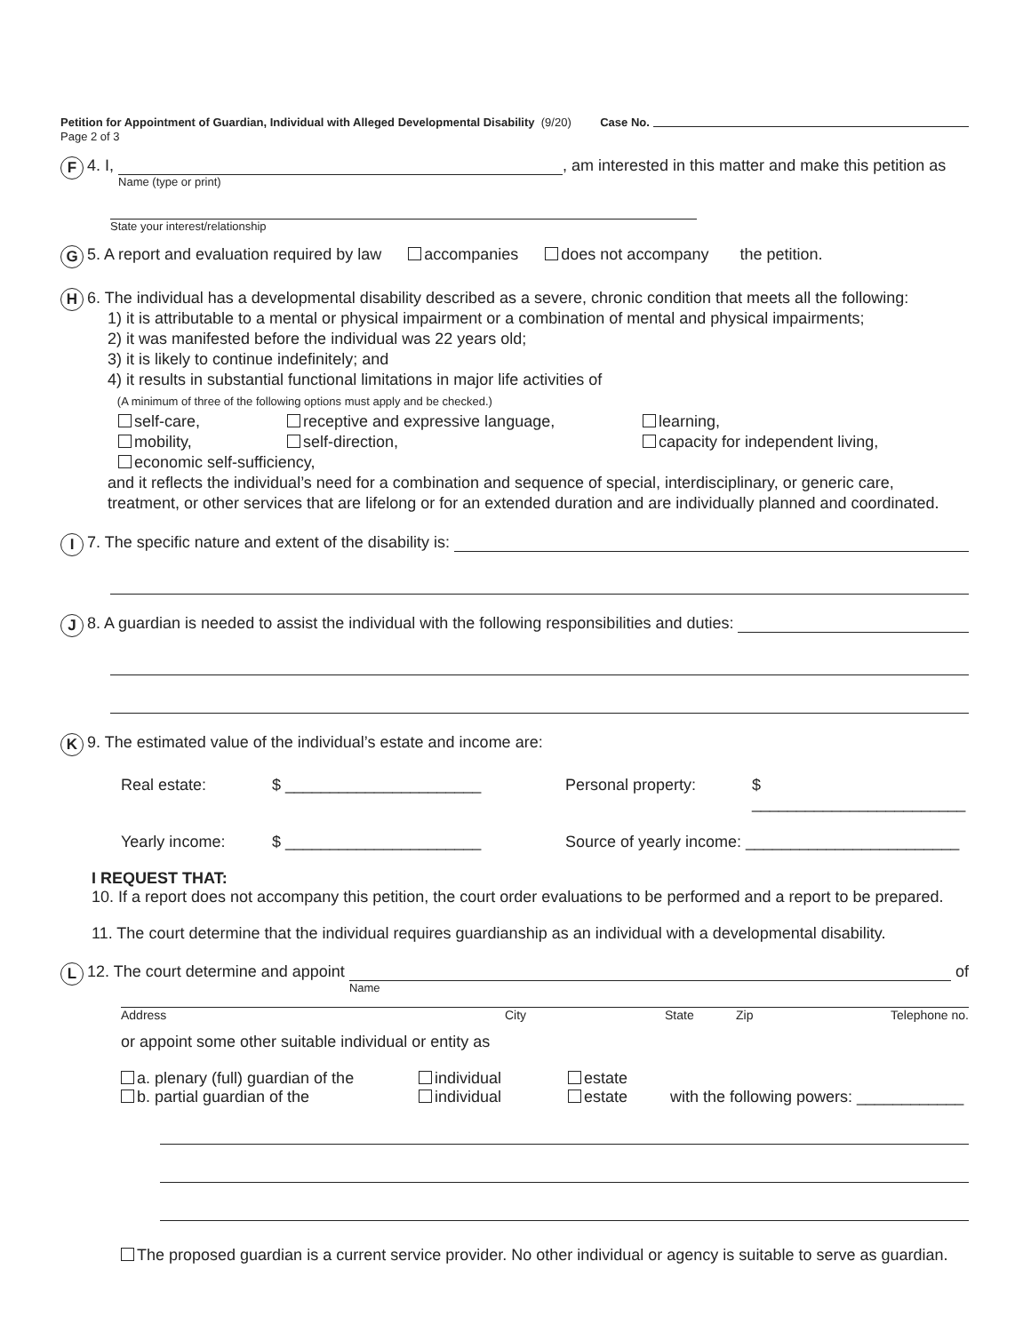Petition for Appointment of Guardian, Individual with Alleged Developmental Disability (9/20) Case No.
Page 2 of 3
F 4. I,
Name (type or print)
, am interested in this matter and make this petition as
State your interest/relationship
G 5. A report and evaluation required by law accompanies does not accompany the petition.
H
6. The individual has a developmental disability described as a severe, chronic condition that meets all the following:
1) it is attributable to a mental or physical impairment or a combination of mental and physical impairments;
2) it was manifested before the individual was 22 years old;
3) it is likely to continue indefinitely; and
4) it results in substantial functional limitations in major life activities of
(A minimum of three of the following options must apply and be checked.)
self-care, receptive and expressive language, learning, mobility, self-direction, capacity for independent living, economic self-sufficiency,
and it reflects the individual’s need for a combination and sequence of special, interdisciplinary, or generic care, treatment, or other services that are lifelong or for an extended duration and are individually planned and coordinated.
I 7. The specific nature and extent of the disability is:
J 8. A guardian is needed to assist the individual with the following responsibilities and duties:
K 9. The estimated value of the individual’s estate and income are:
Real estate: $ ______________________ Personal property: $ ________________________ Yearly income: $ ______________________ Source of yearly income: ________________________
I REQUEST THAT:
10. If a report does not accompany this petition, the court order evaluations to be performed and a report to be prepared.
11. The court determine that the individual requires guardianship as an individual with a developmental disability.
L 12. The court determine and appoint
Name
of
Address City State Zip Telephone no.
or appoint some other suitable individual or entity as
a. plenary (full) guardian of the individual estate b. partial guardian of the individual estate with the following powers: ____________
The proposed guardian is a current service provider. No other individual or agency is suitable to serve as guardian.